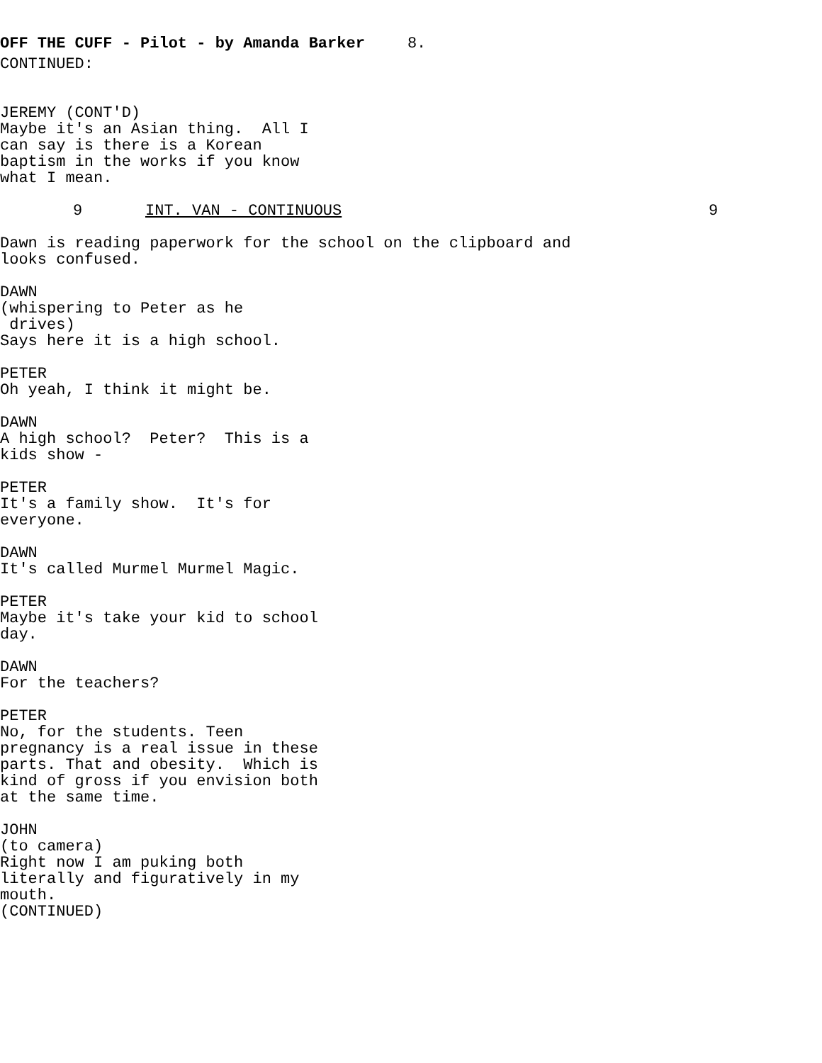OFF THE CUFF - Pilot - by Amanda Barker 8.
CONTINUED:
JEREMY (CONT'D)
Maybe it's an Asian thing. All I can say is there is a Korean baptism in the works if you know what I mean.
9 INT. VAN - CONTINUOUS 9
Dawn is reading paperwork for the school on the clipboard and looks confused.
DAWN
(whispering to Peter as he drives)
Says here it is a high school.
PETER
Oh yeah, I think it might be.
DAWN
A high school? Peter? This is a kids show -
PETER
It's a family show. It's for everyone.
DAWN
It's called Murmel Murmel Magic.
PETER
Maybe it's take your kid to school day.
DAWN
For the teachers?
PETER
No, for the students. Teen pregnancy is a real issue in these parts. That and obesity. Which is kind of gross if you envision both at the same time.
JOHN
(to camera)
Right now I am puking both literally and figuratively in my mouth.
(CONTINUED)